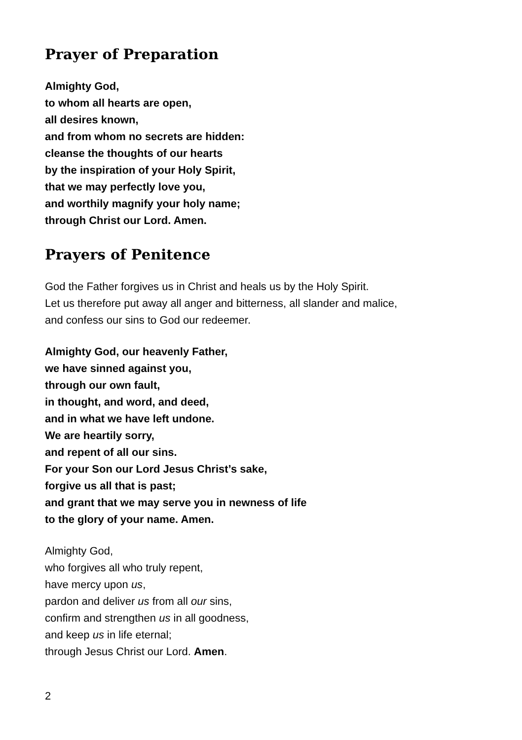Prayer of Preparation
Almighty God,
to whom all hearts are open,
all desires known,
and from whom no secrets are hidden:
cleanse the thoughts of our hearts
by the inspiration of your Holy Spirit,
that we may perfectly love you,
and worthily magnify your holy name;
through Christ our Lord. Amen.
Prayers of Penitence
God the Father forgives us in Christ and heals us by the Holy Spirit.
Let us therefore put away all anger and bitterness, all slander and malice,
and confess our sins to God our redeemer.
Almighty God, our heavenly Father,
we have sinned against you,
through our own fault,
in thought, and word, and deed,
and in what we have left undone.
We are heartily sorry,
and repent of all our sins.
For your Son our Lord Jesus Christ’s sake,
forgive us all that is past;
and grant that we may serve you in newness of life
to the glory of your name. Amen.
Almighty God,
who forgives all who truly repent,
have mercy upon us,
pardon and deliver us from all our sins,
confirm and strengthen us in all goodness,
and keep us in life eternal;
through Jesus Christ our Lord. Amen.
2